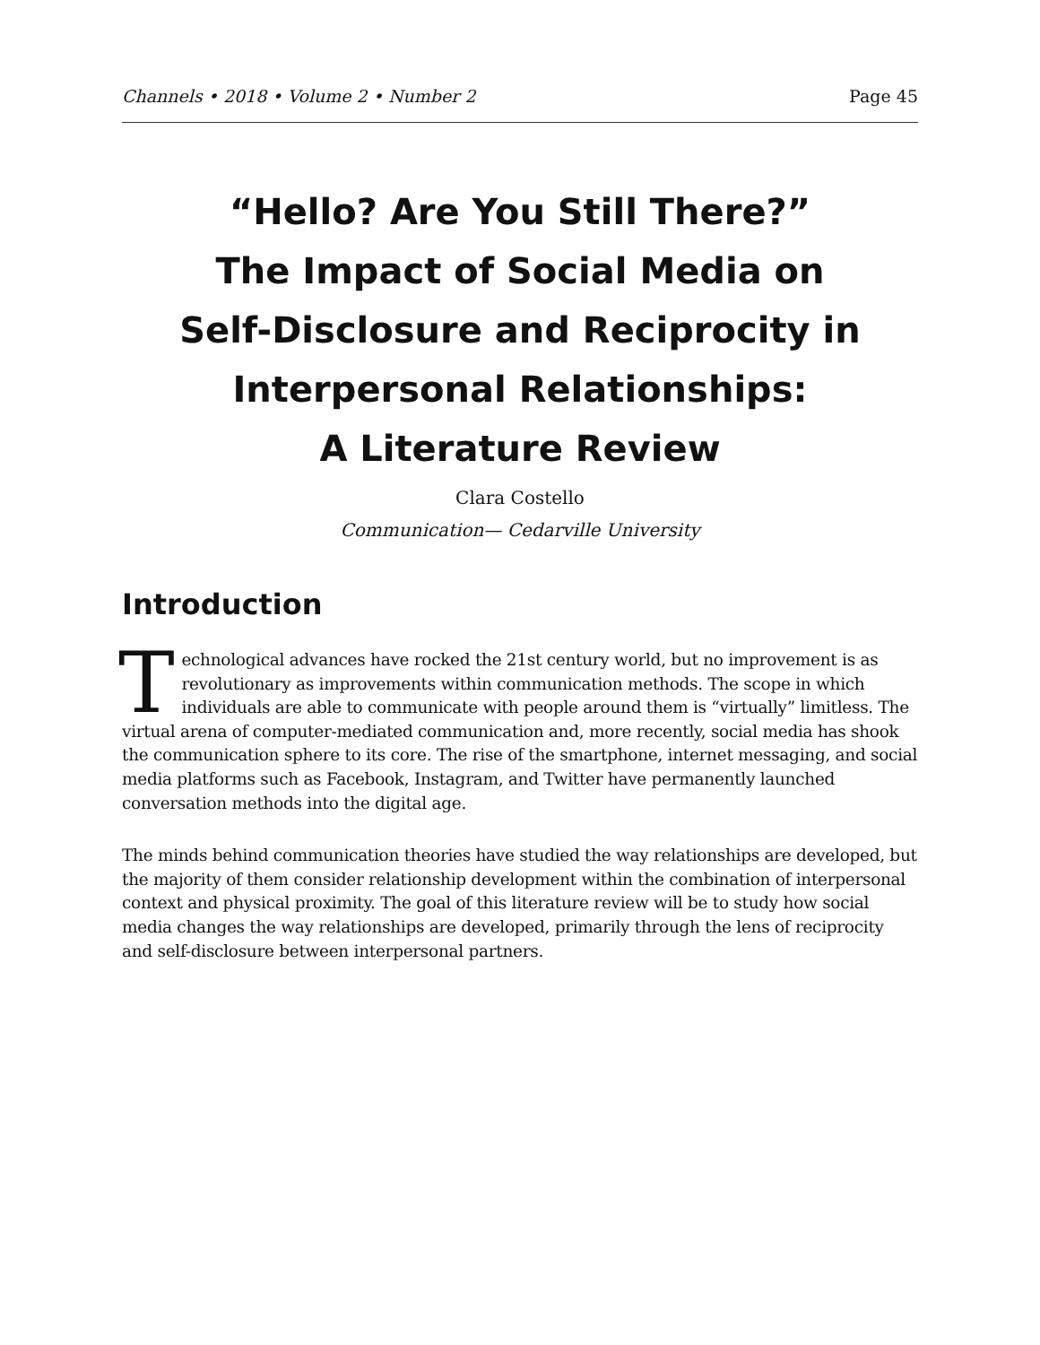Channels • 2018 • Volume 2 • Number 2 Page 45
“Hello? Are You Still There?”
The Impact of Social Media on
Self-Disclosure and Reciprocity in
Interpersonal Relationships:
A Literature Review
Clara Costello
Communication— Cedarville University
Introduction
Technological advances have rocked the 21st century world, but no improvement is as revolutionary as improvements within communication methods. The scope in which individuals are able to communicate with people around them is “virtually” limitless. The virtual arena of computer-mediated communication and, more recently, social media has shook the communication sphere to its core. The rise of the smartphone, internet messaging, and social media platforms such as Facebook, Instagram, and Twitter have permanently launched conversation methods into the digital age.
The minds behind communication theories have studied the way relationships are developed, but the majority of them consider relationship development within the combination of interpersonal context and physical proximity. The goal of this literature review will be to study how social media changes the way relationships are developed, primarily through the lens of reciprocity and self-disclosure between interpersonal partners.